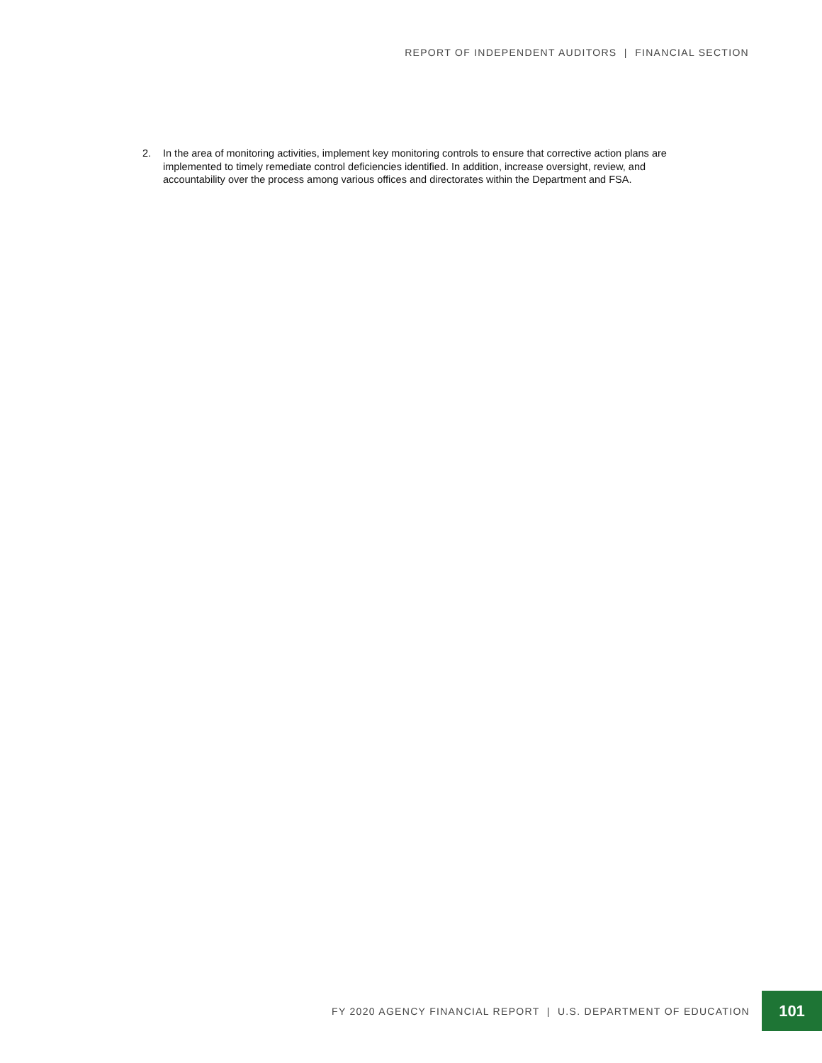REPORT OF INDEPENDENT AUDITORS | FINANCIAL SECTION
2. In the area of monitoring activities, implement key monitoring controls to ensure that corrective action plans are implemented to timely remediate control deficiencies identified. In addition, increase oversight, review, and accountability over the process among various offices and directorates within the Department and FSA.
FY 2020 AGENCY FINANCIAL REPORT | U.S. DEPARTMENT OF EDUCATION 101